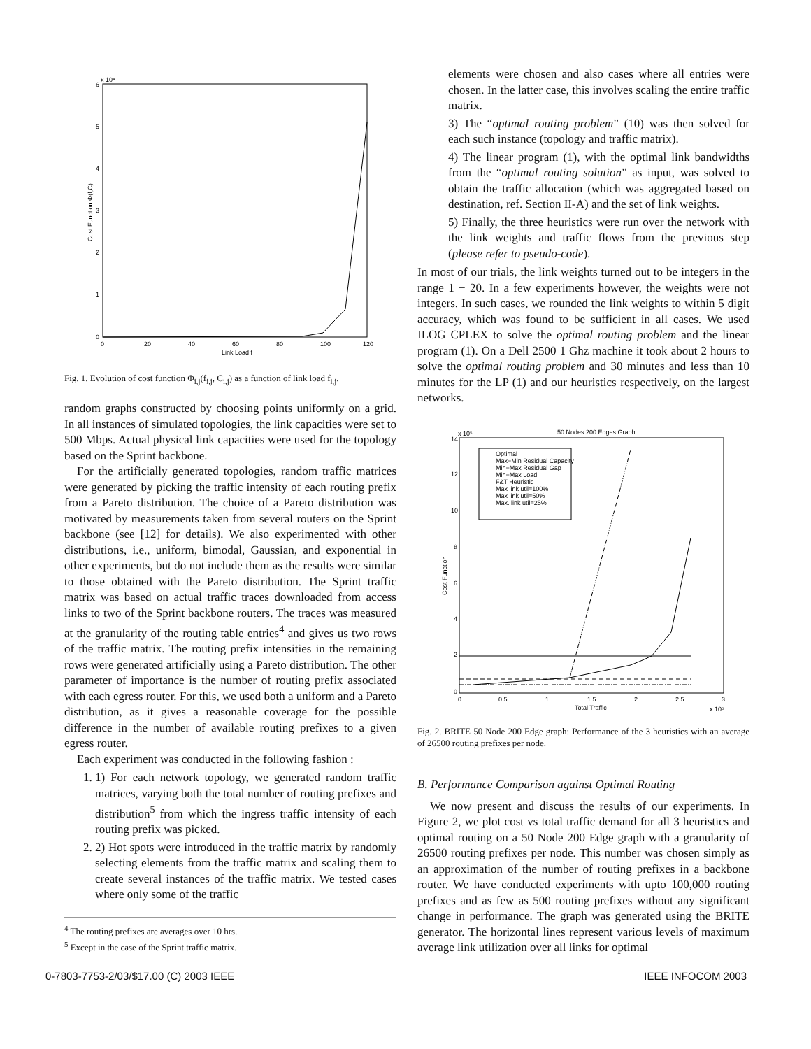x 10⁴
6
5
4
3
2
1
0
0
20
40
60
80
100
120
Link Load f
Cost Function Φ(f,C)
Fig. 1. Evolution of cost function Φ<sub>i,j</sub>(f<sub>i,j</sub>, C<sub>i,j</sub>) as a function of link load f<sub>i,j</sub>.
random graphs constructed by choosing points uniformly on a grid. In all instances of simulated topologies, the link capacities were set to 500 Mbps. Actual physical link capacities were used for the topology based on the Sprint backbone.
For the artificially generated topologies, random traffic matrices were generated by picking the traffic intensity of each routing prefix from a Pareto distribution. The choice of a Pareto distribution was motivated by measurements taken from several routers on the Sprint backbone (see [12] for details). We also experimented with other distributions, i.e., uniform, bimodal, Gaussian, and exponential in other experiments, but do not include them as the results were similar to those obtained with the Pareto distribution. The Sprint traffic matrix was based on actual traffic traces downloaded from access links to two of the Sprint backbone routers. The traces was measured at the granularity of the routing table entries<sup>4</sup> and gives us two rows of the traffic matrix. The routing prefix intensities in the remaining rows were generated artificially using a Pareto distribution. The other parameter of importance is the number of routing prefix associated with each egress router. For this, we used both a uniform and a Pareto distribution, as it gives a reasonable coverage for the possible difference in the number of available routing prefixes to a given egress router.
Each experiment was conducted in the following fashion :
1. 1) For each network topology, we generated random traffic matrices, varying both the total number of routing prefixes and distribution<sup>5</sup> from which the ingress traffic intensity of each routing prefix was picked.
2. 2) Hot spots were introduced in the traffic matrix by randomly selecting elements from the traffic matrix and scaling them to create several instances of the traffic matrix. We tested cases where only some of the traffic
<sup>4</sup> The routing prefixes are averages over 10 hrs.
<sup>5</sup> Except in the case of the Sprint traffic matrix.
elements were chosen and also cases where all entries were chosen. In the latter case, this involves scaling the entire traffic matrix.
3) The “optimal routing problem” (10) was then solved for each such instance (topology and traffic matrix).
4) The linear program (1), with the optimal link bandwidths from the “optimal routing solution” as input, was solved to obtain the traffic allocation (which was aggregated based on destination, ref. Section II-A) and the set of link weights.
5) Finally, the three heuristics were run over the network with the link weights and traffic flows from the previous step (please refer to pseudo-code).
In most of our trials, the link weights turned out to be integers in the range 1 − 20. In a few experiments however, the weights were not integers. In such cases, we rounded the link weights to within 5 digit accuracy, which was found to be sufficient in all cases. We used ILOG CPLEX to solve the optimal routing problem and the linear program (1). On a Dell 2500 1 Ghz machine it took about 2 hours to solve the optimal routing problem and 30 minutes and less than 10 minutes for the LP (1) and our heuristics respectively, on the largest networks.
50 Nodes 200 Edges Graph
x 10⁵
14
12
10
8
6
4
2
0
0
0.5
1
1.5
2
2.5
3
Total Traffic
x 10⁵
Cost Function
Optimal
Max−Min Residual Capacity
Min−Max Residual Gap
Min−Max Load
F&T Heuristic
Max link util=100%
Max link util=50%
Max. link util=25%
Fig. 2. BRITE 50 Node 200 Edge graph: Performance of the 3 heuristics with an average of 26500 routing prefixes per node.
B. Performance Comparison against Optimal Routing
We now present and discuss the results of our experiments. In Figure 2, we plot cost vs total traffic demand for all 3 heuristics and optimal routing on a 50 Node 200 Edge graph with a granularity of 26500 routing prefixes per node. This number was chosen simply as an approximation of the number of routing prefixes in a backbone router. We have conducted experiments with upto 100,000 routing prefixes and as few as 500 routing prefixes without any significant change in performance. The graph was generated using the BRITE generator. The horizontal lines represent various levels of maximum average link utilization over all links for optimal
0-7803-7753-2/03/$17.00 (C) 2003 IEEE IEEE INFOCOM 2003